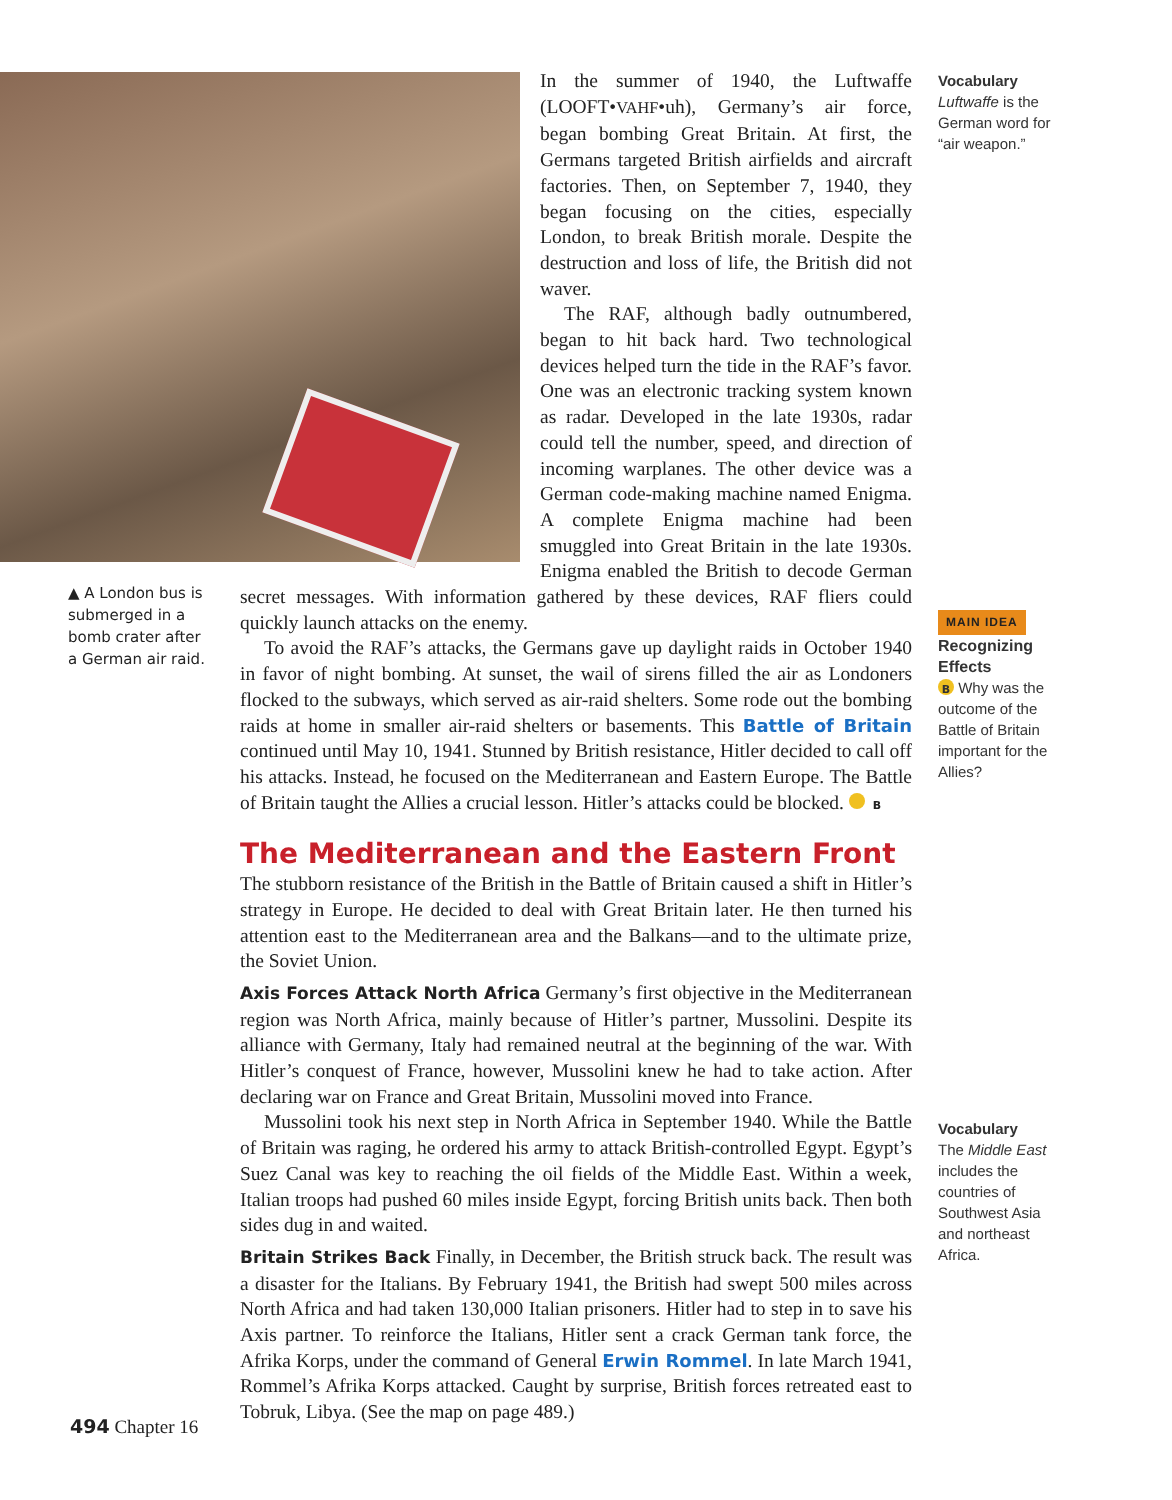In the summer of 1940, the Luftwaffe (LOOFT•VAHF•uh), Germany’s air force, began bombing Great Britain. At first, the Germans targeted British airfields and aircraft factories. Then, on September 7, 1940, they began focusing on the cities, especially London, to break British morale. Despite the destruction and loss of life, the British did not waver.
The RAF, although badly outnumbered, began to hit back hard. Two technological devices helped turn the tide in the RAF’s favor. One was an electronic tracking system known as radar. Developed in the late 1930s, radar could tell the number, speed, and direction of incoming warplanes. The other device was a German code-making machine named Enigma. A complete Enigma machine had been smuggled into Great Britain in the late 1930s. Enigma enabled the British to decode German secret messages. With information gathered by these devices, RAF fliers could quickly launch attacks on the enemy.
To avoid the RAF’s attacks, the Germans gave up daylight raids in October 1940 in favor of night bombing. At sunset, the wail of sirens filled the air as Londoners flocked to the subways, which served as air-raid shelters. Some rode out the bombing raids at home in smaller air-raid shelters or basements. This Battle of Britain continued until May 10, 1941. Stunned by British resistance, Hitler decided to call off his attacks. Instead, he focused on the Mediterranean and Eastern Europe. The Battle of Britain taught the Allies a crucial lesson. Hitler’s attacks could be blocked. B
The Mediterranean and the Eastern Front
The stubborn resistance of the British in the Battle of Britain caused a shift in Hitler’s strategy in Europe. He decided to deal with Great Britain later. He then turned his attention east to the Mediterranean area and the Balkans—and to the ultimate prize, the Soviet Union.
Axis Forces Attack North Africa Germany’s first objective in the Mediterranean region was North Africa, mainly because of Hitler’s partner, Mussolini. Despite its alliance with Germany, Italy had remained neutral at the beginning of the war. With Hitler’s conquest of France, however, Mussolini knew he had to take action. After declaring war on France and Great Britain, Mussolini moved into France.
Mussolini took his next step in North Africa in September 1940. While the Battle of Britain was raging, he ordered his army to attack British-controlled Egypt. Egypt’s Suez Canal was key to reaching the oil fields of the Middle East. Within a week, Italian troops had pushed 60 miles inside Egypt, forcing British units back. Then both sides dug in and waited.
Britain Strikes Back Finally, in December, the British struck back. The result was a disaster for the Italians. By February 1941, the British had swept 500 miles across North Africa and had taken 130,000 Italian prisoners. Hitler had to step in to save his Axis partner. To reinforce the Italians, Hitler sent a crack German tank force, the Afrika Korps, under the command of General Erwin Rommel. In late March 1941, Rommel’s Afrika Korps attacked. Caught by surprise, British forces retreated east to Tobruk, Libya. (See the map on page 489.)
▲ A London bus is submerged in a bomb crater after a German air raid.
Vocabulary
Luftwaffe is the German word for “air weapon.”
MAIN IDEA
Recognizing Effects
B Why was the outcome of the Battle of Britain important for the Allies?
Vocabulary
The Middle East includes the countries of Southwest Asia and northeast Africa.
494 Chapter 16